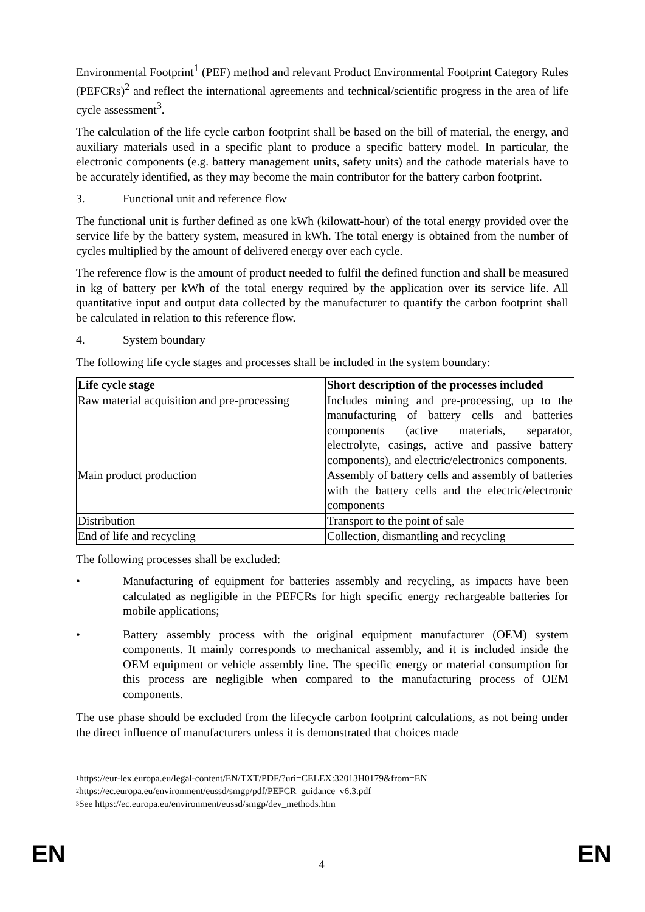Environmental Footprint<sup>1</sup> (PEF) method and relevant Product Environmental Footprint Category Rules (PEFCRs)<sup>2</sup> and reflect the international agreements and technical/scientific progress in the area of life cycle assessment<sup>3</sup>.
The calculation of the life cycle carbon footprint shall be based on the bill of material, the energy, and auxiliary materials used in a specific plant to produce a specific battery model. In particular, the electronic components (e.g. battery management units, safety units) and the cathode materials have to be accurately identified, as they may become the main contributor for the battery carbon footprint.
3. Functional unit and reference flow
The functional unit is further defined as one kWh (kilowatt-hour) of the total energy provided over the service life by the battery system, measured in kWh. The total energy is obtained from the number of cycles multiplied by the amount of delivered energy over each cycle.
The reference flow is the amount of product needed to fulfil the defined function and shall be measured in kg of battery per kWh of the total energy required by the application over its service life. All quantitative input and output data collected by the manufacturer to quantify the carbon footprint shall be calculated in relation to this reference flow.
4. System boundary
The following life cycle stages and processes shall be included in the system boundary:
| Life cycle stage | Short description of the processes included |
| --- | --- |
| Raw material acquisition and pre-processing | Includes mining and pre-processing, up to the manufacturing of battery cells and batteries components (active materials, separator, electrolyte, casings, active and passive battery components), and electric/electronics components. |
| Main product production | Assembly of battery cells and assembly of batteries with the battery cells and the electric/electronic components |
| Distribution | Transport to the point of sale |
| End of life and recycling | Collection, dismantling and recycling |
The following processes shall be excluded:
• Manufacturing of equipment for batteries assembly and recycling, as impacts have been calculated as negligible in the PEFCRs for high specific energy rechargeable batteries for mobile applications;
• Battery assembly process with the original equipment manufacturer (OEM) system components. It mainly corresponds to mechanical assembly, and it is included inside the OEM equipment or vehicle assembly line. The specific energy or material consumption for this process are negligible when compared to the manufacturing process of OEM components.
The use phase should be excluded from the lifecycle carbon footprint calculations, as not being under the direct influence of manufacturers unless it is demonstrated that choices made
<sup>1</sup> https://eur-lex.europa.eu/legal-content/EN/TXT/PDF/?uri=CELEX:32013H0179&from=EN
<sup>2</sup> https://ec.europa.eu/environment/eussd/smgp/pdf/PEFCR_guidance_v6.3.pdf
<sup>3</sup> See https://ec.europa.eu/environment/eussd/smgp/dev_methods.htm
EN 4 EN